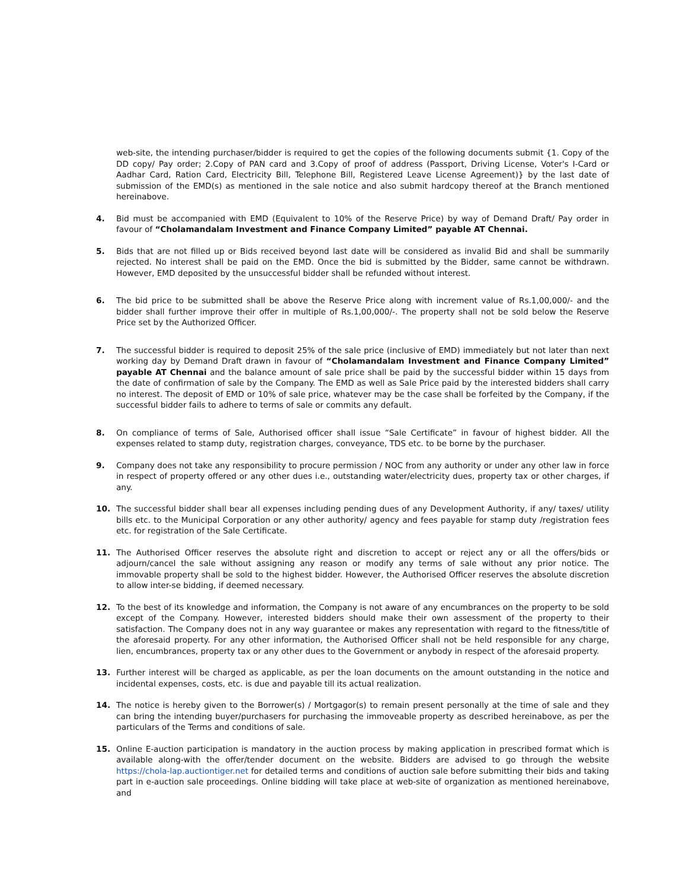web-site, the intending purchaser/bidder is required to get the copies of the following documents submit {1. Copy of the DD copy/ Pay order; 2.Copy of PAN card and 3.Copy of proof of address (Passport, Driving License, Voter's I-Card or Aadhar Card, Ration Card, Electricity Bill, Telephone Bill, Registered Leave License Agreement)} by the last date of submission of the EMD(s) as mentioned in the sale notice and also submit hardcopy thereof at the Branch mentioned hereinabove.
4. Bid must be accompanied with EMD (Equivalent to 10% of the Reserve Price) by way of Demand Draft/ Pay order in favour of “Cholamandalam Investment and Finance Company Limited” payable AT Chennai.
5. Bids that are not filled up or Bids received beyond last date will be considered as invalid Bid and shall be summarily rejected. No interest shall be paid on the EMD. Once the bid is submitted by the Bidder, same cannot be withdrawn. However, EMD deposited by the unsuccessful bidder shall be refunded without interest.
6. The bid price to be submitted shall be above the Reserve Price along with increment value of Rs.1,00,000/- and the bidder shall further improve their offer in multiple of Rs.1,00,000/-. The property shall not be sold below the Reserve Price set by the Authorized Officer.
7. The successful bidder is required to deposit 25% of the sale price (inclusive of EMD) immediately but not later than next working day by Demand Draft drawn in favour of “Cholamandalam Investment and Finance Company Limited” payable AT Chennai and the balance amount of sale price shall be paid by the successful bidder within 15 days from the date of confirmation of sale by the Company. The EMD as well as Sale Price paid by the interested bidders shall carry no interest. The deposit of EMD or 10% of sale price, whatever may be the case shall be forfeited by the Company, if the successful bidder fails to adhere to terms of sale or commits any default.
8. On compliance of terms of Sale, Authorised officer shall issue “Sale Certificate” in favour of highest bidder. All the expenses related to stamp duty, registration charges, conveyance, TDS etc. to be borne by the purchaser.
9. Company does not take any responsibility to procure permission / NOC from any authority or under any other law in force in respect of property offered or any other dues i.e., outstanding water/electricity dues, property tax or other charges, if any.
10. The successful bidder shall bear all expenses including pending dues of any Development Authority, if any/ taxes/ utility bills etc. to the Municipal Corporation or any other authority/ agency and fees payable for stamp duty /registration fees etc. for registration of the Sale Certificate.
11. The Authorised Officer reserves the absolute right and discretion to accept or reject any or all the offers/bids or adjourn/cancel the sale without assigning any reason or modify any terms of sale without any prior notice. The immovable property shall be sold to the highest bidder. However, the Authorised Officer reserves the absolute discretion to allow inter-se bidding, if deemed necessary.
12. To the best of its knowledge and information, the Company is not aware of any encumbrances on the property to be sold except of the Company. However, interested bidders should make their own assessment of the property to their satisfaction. The Company does not in any way guarantee or makes any representation with regard to the fitness/title of the aforesaid property. For any other information, the Authorised Officer shall not be held responsible for any charge, lien, encumbrances, property tax or any other dues to the Government or anybody in respect of the aforesaid property.
13. Further interest will be charged as applicable, as per the loan documents on the amount outstanding in the notice and incidental expenses, costs, etc. is due and payable till its actual realization.
14. The notice is hereby given to the Borrower(s) / Mortgagor(s) to remain present personally at the time of sale and they can bring the intending buyer/purchasers for purchasing the immoveable property as described hereinabove, as per the particulars of the Terms and conditions of sale.
15. Online E-auction participation is mandatory in the auction process by making application in prescribed format which is available along-with the offer/tender document on the website. Bidders are advised to go through the website https://chola-lap.auctiontiger.net for detailed terms and conditions of auction sale before submitting their bids and taking part in e-auction sale proceedings. Online bidding will take place at web-site of organization as mentioned hereinabove, and